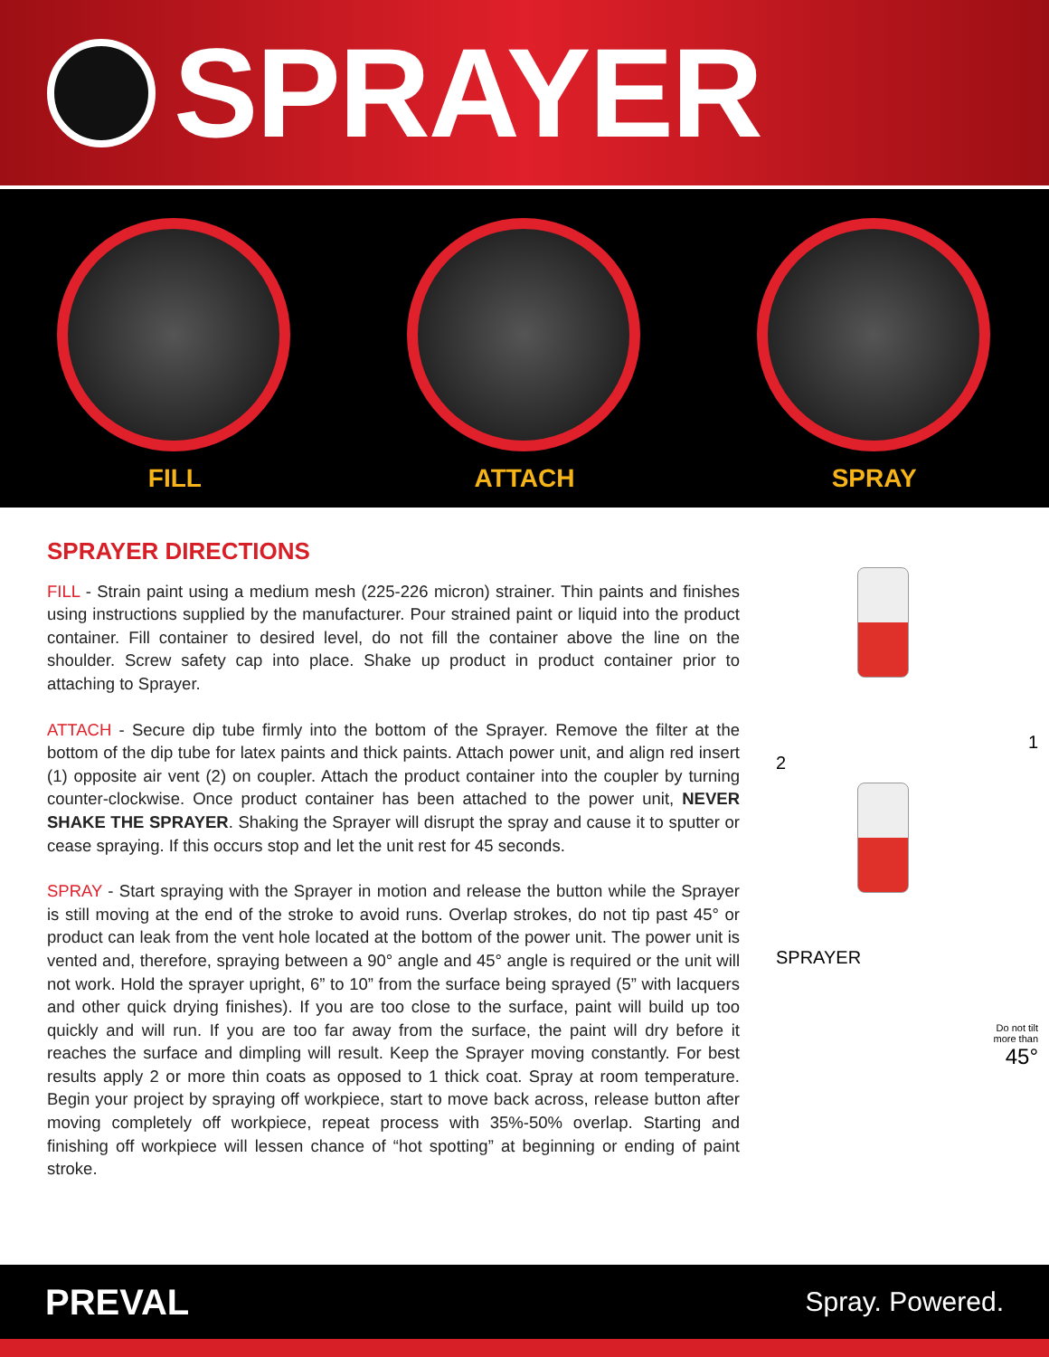SPRAYER
FILL ATTACH SPRAY
SPRAYER DIRECTIONS
FILL - Strain paint using a medium mesh (225-226 micron) strainer. Thin paints and finishes using instructions supplied by the manufacturer. Pour strained paint or liquid into the product container. Fill container to desired level, do not fill the container above the line on the shoulder. Screw safety cap into place. Shake up product in product container prior to attaching to Sprayer.
ATTACH - Secure dip tube firmly into the bottom of the Sprayer. Remove the filter at the bottom of the dip tube for latex paints and thick paints. Attach power unit, and align red insert (1) opposite air vent (2) on coupler. Attach the product container into the coupler by turning counter-clockwise. Once product container has been attached to the power unit, NEVER SHAKE THE SPRAYER. Shaking the Sprayer will disrupt the spray and cause it to sputter or cease spraying. If this occurs stop and let the unit rest for 45 seconds.
SPRAY - Start spraying with the Sprayer in motion and release the button while the Sprayer is still moving at the end of the stroke to avoid runs. Overlap strokes, do not tip past 45° or product can leak from the vent hole located at the bottom of the power unit. The power unit is vented and, therefore, spraying between a 90° angle and 45° angle is required or the unit will not work. Hold the sprayer upright, 6” to 10” from the surface being sprayed (5” with lacquers and other quick drying finishes). If you are too close to the surface, paint will build up too quickly and will run. If you are too far away from the surface, the paint will dry before it reaches the surface and dimpling will result. Keep the Sprayer moving constantly. For best results apply 2 or more thin coats as opposed to 1 thick coat. Spray at room temperature. Begin your project by spraying off workpiece, start to move back across, release button after moving completely off workpiece, repeat process with 35%-50% overlap. Starting and finishing off workpiece will lessen chance of “hot spotting” at beginning or ending of paint stroke.
1
2
SPRAYER
Do not tilt
more than
45°
PREVAL Spray. Powered.